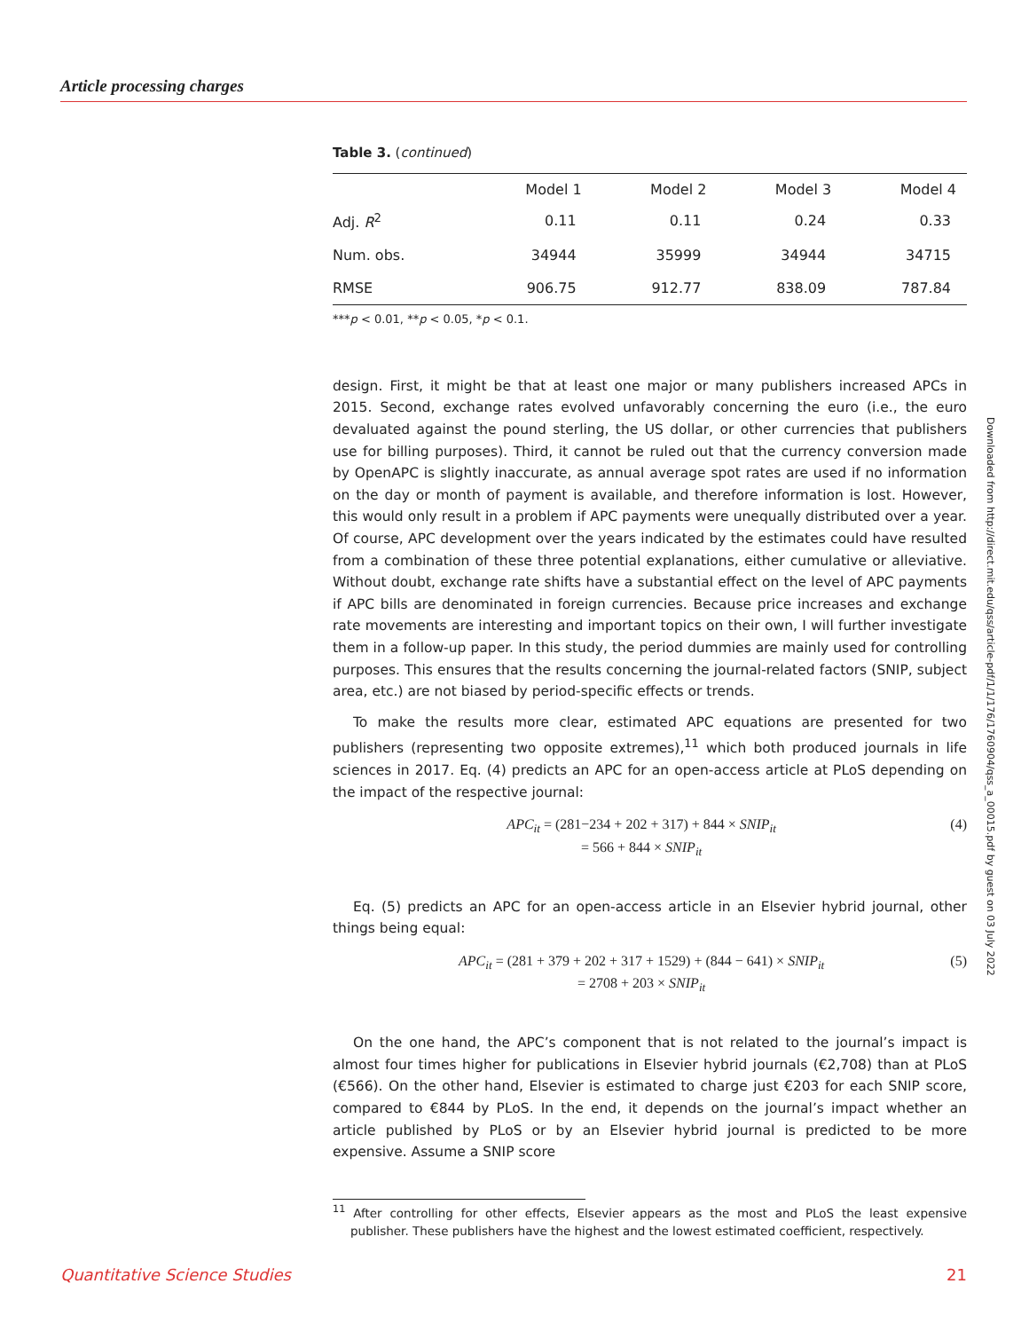Article processing charges
Table 3. (continued)
| | Model 1 | Model 2 | Model 3 | Model 4 |
| --- | --- | --- | --- | --- |
| Adj. R<sup>2</sup> | 0.11 | 0.11 | 0.24 | 0.33 |
| Num. obs. | 34944 | 35999 | 34944 | 34715 |
| RMSE | 906.75 | 912.77 | 838.09 | 787.84 |
***p < 0.01, **p < 0.05, *p < 0.1.
design. First, it might be that at least one major or many publishers increased APCs in 2015. Second, exchange rates evolved unfavorably concerning the euro (i.e., the euro devaluated against the pound sterling, the US dollar, or other currencies that publishers use for billing purposes). Third, it cannot be ruled out that the currency conversion made by OpenAPC is slightly inaccurate, as annual average spot rates are used if no information on the day or month of payment is available, and therefore information is lost. However, this would only result in a problem if APC payments were unequally distributed over a year. Of course, APC development over the years indicated by the estimates could have resulted from a combination of these three potential explanations, either cumulative or alleviative. Without doubt, exchange rate shifts have a substantial effect on the level of APC payments if APC bills are denominated in foreign currencies. Because price increases and exchange rate movements are interesting and important topics on their own, I will further investigate them in a follow-up paper. In this study, the period dummies are mainly used for controlling purposes. This ensures that the results concerning the journal-related factors (SNIP, subject area, etc.) are not biased by period-specific effects or trends.
To make the results more clear, estimated APC equations are presented for two publishers (representing two opposite extremes),<sup>11</sup> which both produced journals in life sciences in 2017. Eq. (4) predicts an APC for an open-access article at PLoS depending on the impact of the respective journal:
APC<sub>it</sub> = (281−234 + 202 + 317) + 844 × SNIP<sub>it</sub>
= 566 + 844 × SNIP<sub>it</sub>
(4)
Eq. (5) predicts an APC for an open-access article in an Elsevier hybrid journal, other things being equal:
APC<sub>it</sub> = (281 + 379 + 202 + 317 + 1529) + (844 − 641) × SNIP<sub>it</sub>
= 2708 + 203 × SNIP<sub>it</sub>
(5)
On the one hand, the APC’s component that is not related to the journal’s impact is almost four times higher for publications in Elsevier hybrid journals (€2,708) than at PLoS (€566). On the other hand, Elsevier is estimated to charge just €203 for each SNIP score, compared to €844 by PLoS. In the end, it depends on the journal’s impact whether an article published by PLoS or by an Elsevier hybrid journal is predicted to be more expensive. Assume a SNIP score
<sup>11</sup> After controlling for other effects, Elsevier appears as the most and PLoS the least expensive publisher. These publishers have the highest and the lowest estimated coefficient, respectively.
Downloaded from http://direct.mit.edu/qss/article-pdf/1/1/176/1760904/qss_a_00015.pdf by guest on 03 July 2022
Quantitative Science Studies 21